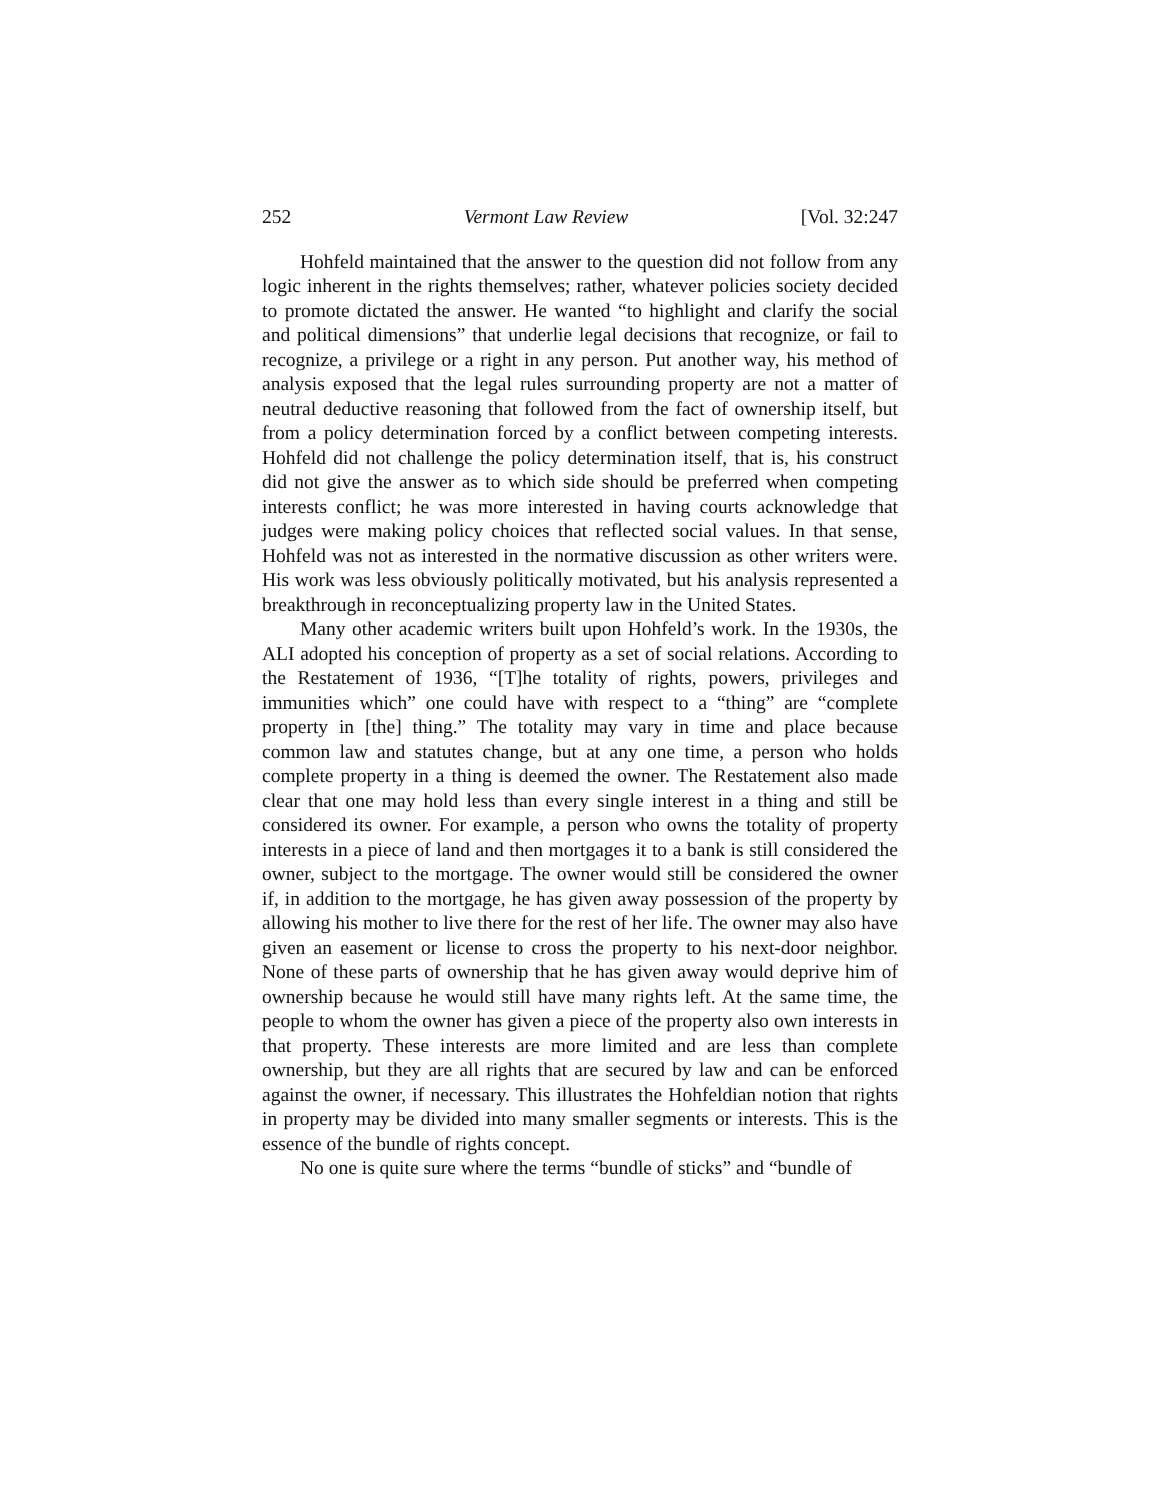252 Vermont Law Review [Vol. 32:247
Hohfeld maintained that the answer to the question did not follow from any logic inherent in the rights themselves; rather, whatever policies society decided to promote dictated the answer. He wanted “to highlight and clarify the social and political dimensions” that underlie legal decisions that recognize, or fail to recognize, a privilege or a right in any person. Put another way, his method of analysis exposed that the legal rules surrounding property are not a matter of neutral deductive reasoning that followed from the fact of ownership itself, but from a policy determination forced by a conflict between competing interests. Hohfeld did not challenge the policy determination itself, that is, his construct did not give the answer as to which side should be preferred when competing interests conflict; he was more interested in having courts acknowledge that judges were making policy choices that reflected social values. In that sense, Hohfeld was not as interested in the normative discussion as other writers were. His work was less obviously politically motivated, but his analysis represented a breakthrough in reconceptualizing property law in the United States.
Many other academic writers built upon Hohfeld’s work. In the 1930s, the ALI adopted his conception of property as a set of social relations. According to the Restatement of 1936, “[T]he totality of rights, powers, privileges and immunities which” one could have with respect to a “thing” are “complete property in [the] thing.” The totality may vary in time and place because common law and statutes change, but at any one time, a person who holds complete property in a thing is deemed the owner. The Restatement also made clear that one may hold less than every single interest in a thing and still be considered its owner. For example, a person who owns the totality of property interests in a piece of land and then mortgages it to a bank is still considered the owner, subject to the mortgage. The owner would still be considered the owner if, in addition to the mortgage, he has given away possession of the property by allowing his mother to live there for the rest of her life. The owner may also have given an easement or license to cross the property to his next-door neighbor. None of these parts of ownership that he has given away would deprive him of ownership because he would still have many rights left. At the same time, the people to whom the owner has given a piece of the property also own interests in that property. These interests are more limited and are less than complete ownership, but they are all rights that are secured by law and can be enforced against the owner, if necessary. This illustrates the Hohfeldian notion that rights in property may be divided into many smaller segments or interests. This is the essence of the bundle of rights concept.
No one is quite sure where the terms “bundle of sticks” and “bundle of